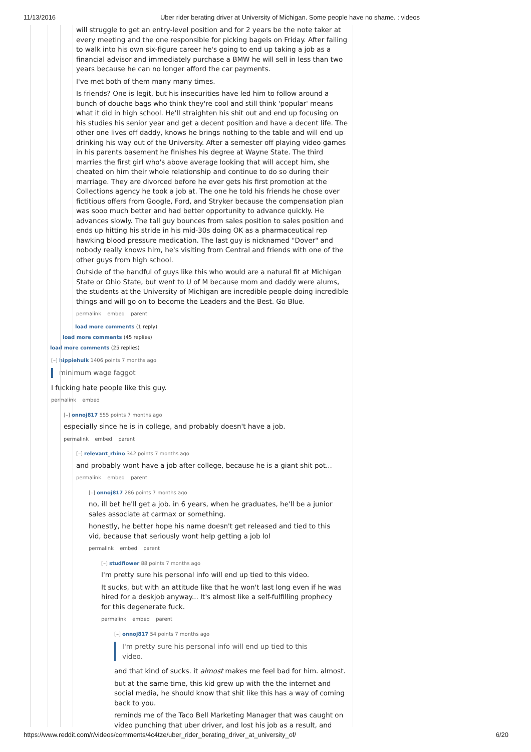11/13/2016 Uber rider berating driver at University of Michigan. Some people have no shame. : videos
will struggle to get an entry-level position and for 2 years be the note taker at every meeting and the one responsible for picking bagels on Friday. After failing to walk into his own six-figure career he's going to end up taking a job as a financial advisor and immediately purchase a BMW he will sell in less than two years because he can no longer afford the car payments.
I've met both of them many many times.
Is friends? One is legit, but his insecurities have led him to follow around a bunch of douche bags who think they're cool and still think 'popular' means what it did in high school. He'll straighten his shit out and end up focusing on his studies his senior year and get a decent position and have a decent life. The other one lives off daddy, knows he brings nothing to the table and will end up drinking his way out of the University. After a semester off playing video games in his parents basement he finishes his degree at Wayne State. The third marries the first girl who's above average looking that will accept him, she cheated on him their whole relationship and continue to do so during their marriage. They are divorced before he ever gets his first promotion at the Collections agency he took a job at. The one he told his friends he chose over fictitious offers from Google, Ford, and Stryker because the compensation plan was sooo much better and had better opportunity to advance quickly. He advances slowly. The tall guy bounces from sales position to sales position and ends up hitting his stride in his mid-30s doing OK as a pharmaceutical rep hawking blood pressure medication. The last guy is nicknamed "Dover" and nobody really knows him, he's visiting from Central and friends with one of the other guys from high school.
Outside of the handful of guys like this who would are a natural fit at Michigan State or Ohio State, but went to U of M because mom and daddy were alums, the students at the University of Michigan are incredible people doing incredible things and will go on to become the Leaders and the Best. Go Blue.
permalink embed parent
load more comments (1 reply)
load more comments (45 replies)
load more comments (25 replies)
[–] hippiehulk 1406 points 7 months ago
minimum wage faggot
I fucking hate people like this guy.
permalink embed
[–] onnoj817 555 points 7 months ago
especially since he is in college, and probably doesn't have a job.
permalink embed parent
[–] relevant_rhino 342 points 7 months ago
and probably wont have a job after college, because he is a giant shit pot...
permalink embed parent
[–] onnoj817 286 points 7 months ago
no, ill bet he'll get a job. in 6 years, when he graduates, he'll be a junior sales associate at carmax or something.
honestly, he better hope his name doesn't get released and tied to this vid, because that seriously wont help getting a job lol
permalink embed parent
[–] studflower 88 points 7 months ago
I'm pretty sure his personal info will end up tied to this video.
It sucks, but with an attitude like that he won't last long even if he was hired for a deskjob anyway... It's almost like a self-fulfilling prophecy for this degenerate fuck.
permalink embed parent
[–] onnoj817 54 points 7 months ago
I'm pretty sure his personal info will end up tied to this video.
and that kind of sucks. it almost makes me feel bad for him. almost.
but at the same time, this kid grew up with the the internet and social media, he should know that shit like this has a way of coming back to you.
reminds me of the Taco Bell Marketing Manager that was caught on video punching that uber driver, and lost his job as a result, and
https://www.reddit.com/r/videos/comments/4c4tze/uber_rider_berating_driver_at_university_of/ 6/20